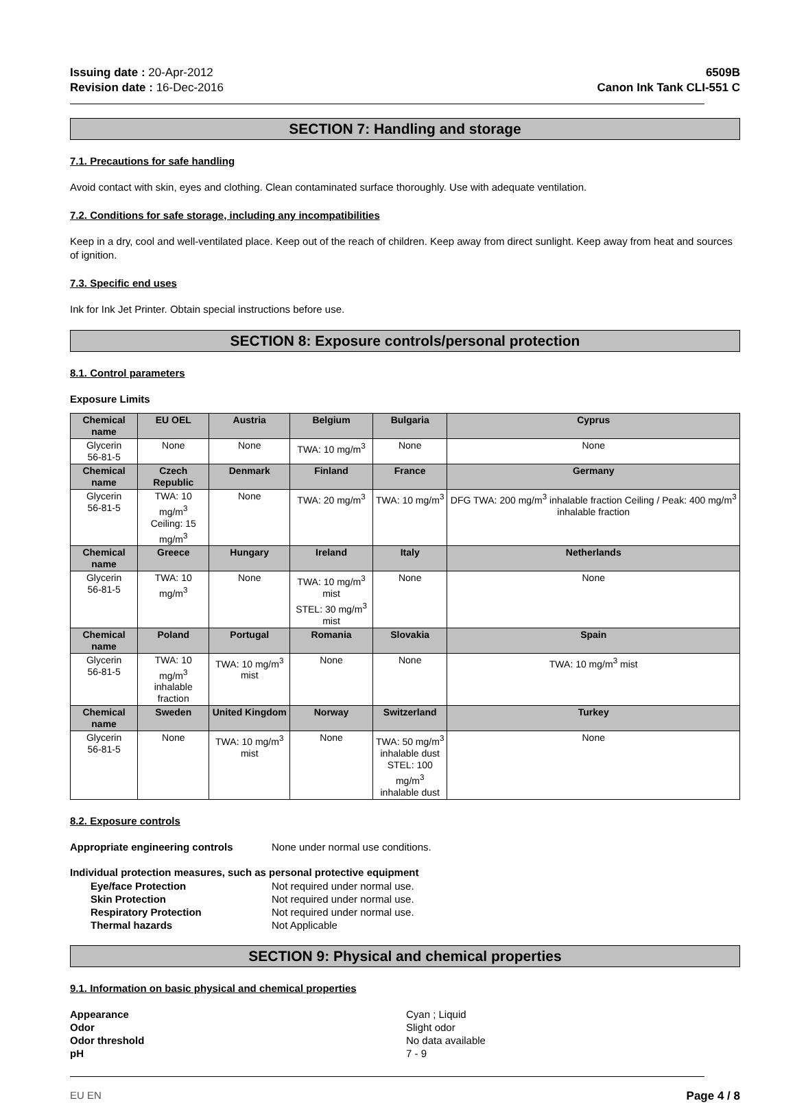Issuing date : 20-Apr-2012
Revision date : 16-Dec-2016
6509B
Canon Ink Tank CLI-551 C
SECTION 7: Handling and storage
7.1. Precautions for safe handling
Avoid contact with skin, eyes and clothing. Clean contaminated surface thoroughly. Use with adequate ventilation.
7.2. Conditions for safe storage, including any incompatibilities
Keep in a dry, cool and well-ventilated place. Keep out of the reach of children. Keep away from direct sunlight. Keep away from heat and sources of ignition.
7.3. Specific end uses
Ink for Ink Jet Printer. Obtain special instructions before use.
SECTION 8: Exposure controls/personal protection
8.1. Control parameters
Exposure Limits
| Chemical name | EU OEL | Austria | Belgium | Bulgaria | Cyprus |
| --- | --- | --- | --- | --- | --- |
| Glycerin 56-81-5 | None | None | TWA: 10 mg/m<sup>3</sup> | None | None |
| Chemical name | Czech Republic | Denmark | Finland | France | Germany |
| Glycerin 56-81-5 | TWA: 10 mg/m<sup>3</sup> Ceiling: 15 mg/m<sup>3</sup> | None | TWA: 20 mg/m<sup>3</sup> | TWA: 10 mg/m<sup>3</sup> | DFG TWA: 200 mg/m<sup>3</sup> inhalable fraction Ceiling / Peak: 400 mg/m<sup>3</sup> inhalable fraction |
| Chemical name | Greece | Hungary | Ireland | Italy | Netherlands |
| Glycerin 56-81-5 | TWA: 10 mg/m<sup>3</sup> | None | TWA: 10 mg/m<sup>3</sup> mist STEL: 30 mg/m<sup>3</sup> mist | None | None |
| Chemical name | Poland | Portugal | Romania | Slovakia | Spain |
| Glycerin 56-81-5 | TWA: 10 mg/m<sup>3</sup> inhalable fraction | TWA: 10 mg/m<sup>3</sup> mist | None | None | TWA: 10 mg/m<sup>3</sup> mist |
| Chemical name | Sweden | United Kingdom | Norway | Switzerland | Turkey |
| Glycerin 56-81-5 | None | TWA: 10 mg/m<sup>3</sup> mist | None | TWA: 50 mg/m<sup>3</sup> inhalable dust STEL: 100 mg/m<sup>3</sup> inhalable dust | None |
8.2. Exposure controls
Appropriate engineering controls None under normal use conditions.
Individual protection measures, such as personal protective equipment
Eye/face Protection Not required under normal use. Skin Protection Not required under normal use. Respiratory Protection Not required under normal use. Thermal hazards Not Applicable
SECTION 9: Physical and chemical properties
9.1. Information on basic physical and chemical properties
Appearance Cyan ; Liquid Odor Slight odor Odor threshold No data available pH 7 - 9
EU EN Page 4 / 8